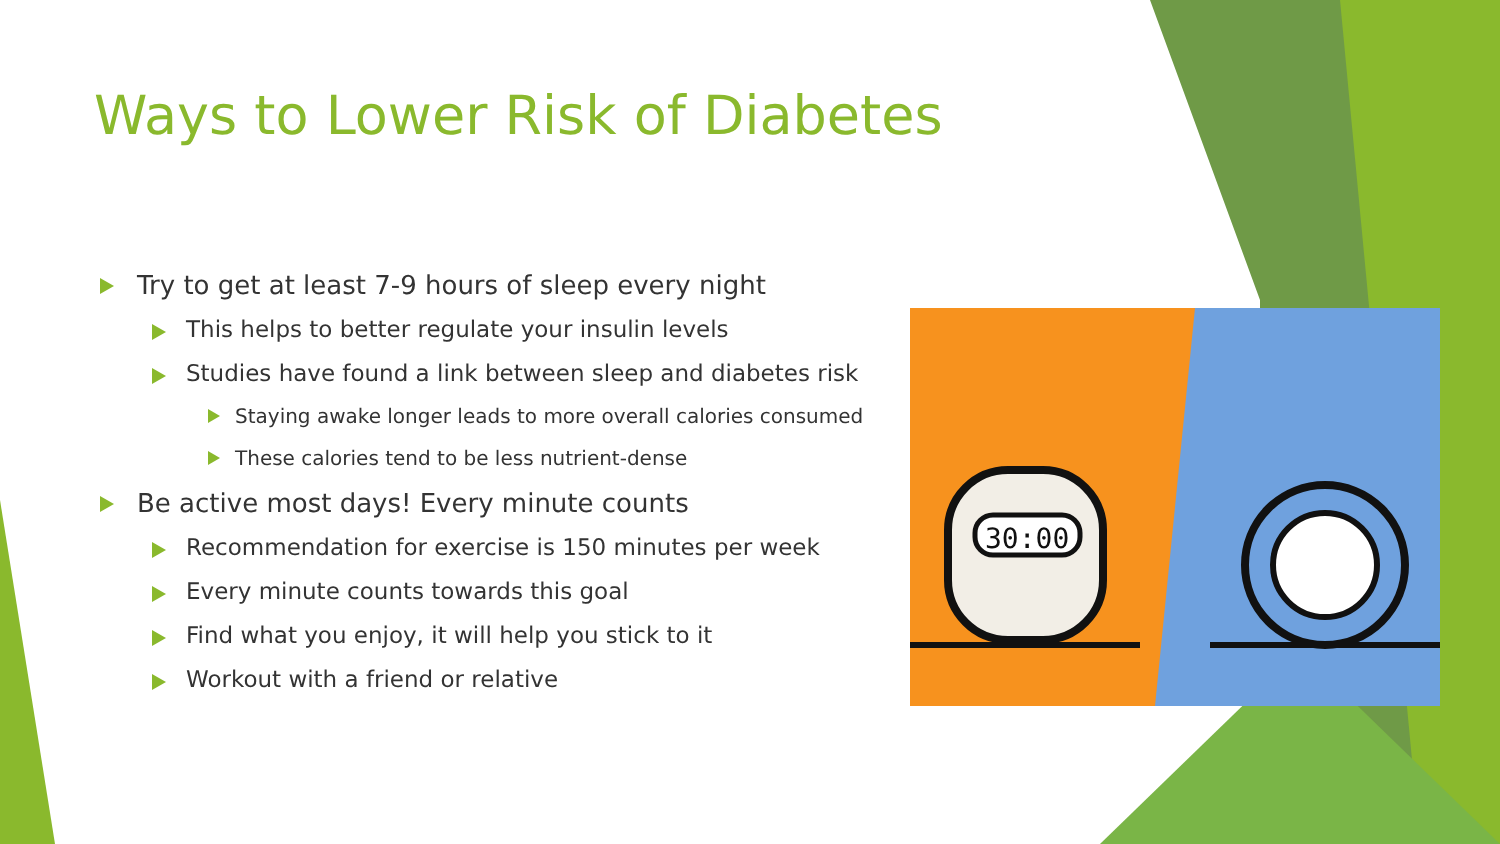30:00
Ways to Lower Risk of Diabetes
Try to get at least 7-9 hours of sleep every night
This helps to better regulate your insulin levels
Studies have found a link between sleep and diabetes risk
Staying awake longer leads to more overall calories consumed
These calories tend to be less nutrient-dense
Be active most days! Every minute counts
Recommendation for exercise is 150 minutes per week
Every minute counts towards this goal
Find what you enjoy, it will help you stick to it
Workout with a friend or relative